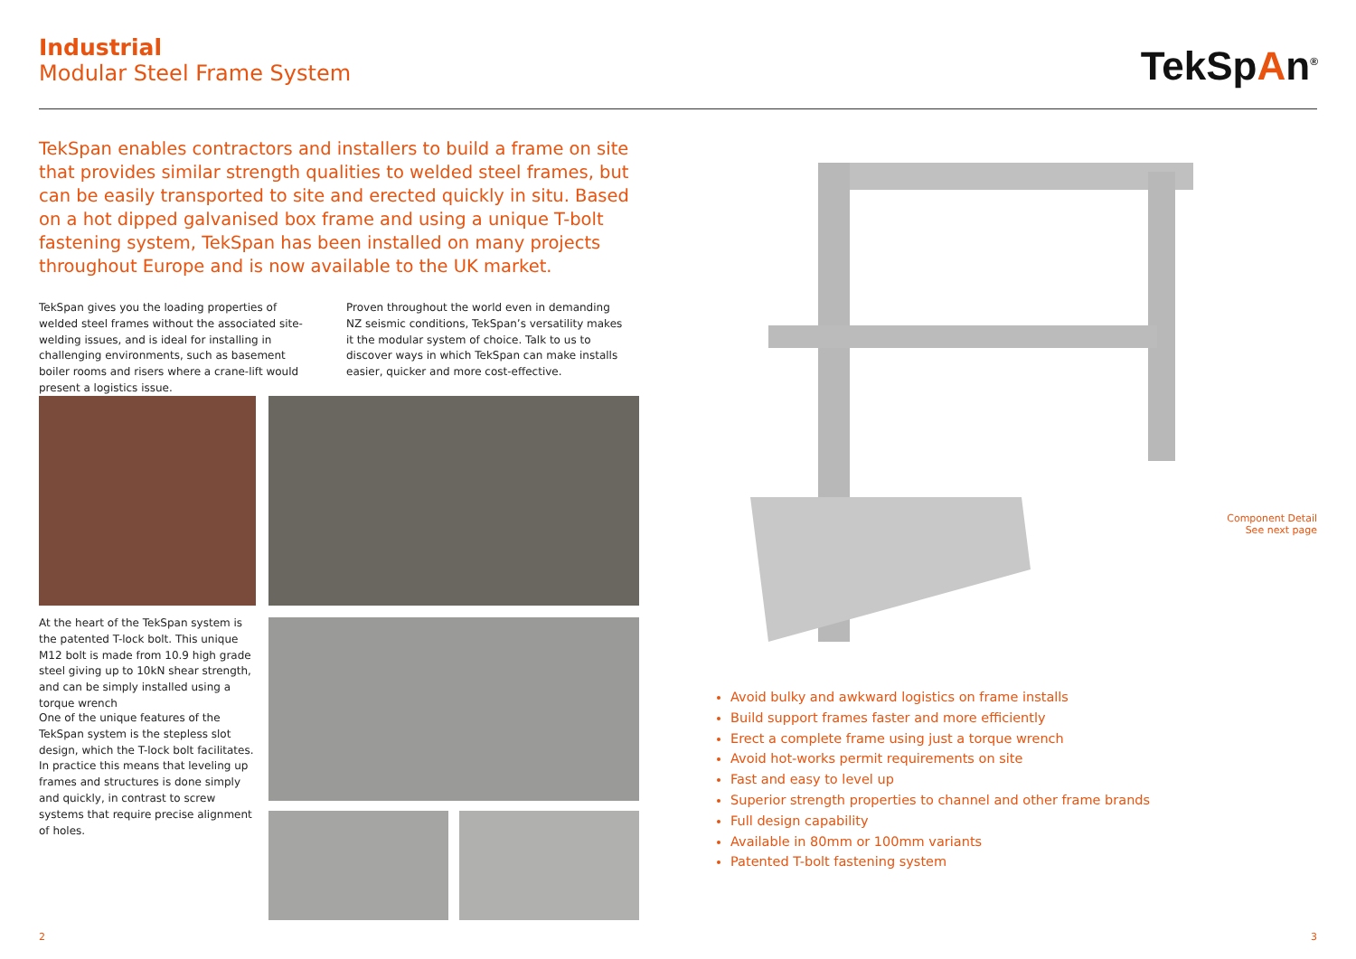Industrial
Modular Steel Frame System
TekSpAn<sup>®</sup>
TekSpan enables contractors and installers to build a frame on site that provides similar strength qualities to welded steel frames, but can be easily transported to site and erected quickly in situ. Based on a hot dipped galvanised box frame and using a unique T-bolt fastening system, TekSpan has been installed on many projects throughout Europe and is now available to the UK market.
TekSpan gives you the loading properties of welded steel frames without the associated site-welding issues, and is ideal for installing in challenging environments, such as basement boiler rooms and risers where a crane-lift would present a logistics issue.
Proven throughout the world even in demanding NZ seismic conditions, TekSpan’s versatility makes it the modular system of choice. Talk to us to discover ways in which TekSpan can make installs easier, quicker and more cost-effective.
At the heart of the TekSpan system is the patented T-lock bolt. This unique M12 bolt is made from 10.9 high grade steel giving up to 10kN shear strength, and can be simply installed using a torque wrench
One of the unique features of the TekSpan system is the stepless slot design, which the T-lock bolt facilitates. In practice this means that leveling up frames and structures is done simply and quickly, in contrast to screw systems that require precise alignment of holes.
Component Detail
See next page
Avoid bulky and awkward logistics on frame installs
Build support frames faster and more efficiently
Erect a complete frame using just a torque wrench
Avoid hot-works permit requirements on site
Fast and easy to level up
Superior strength properties to channel and other frame brands
Full design capability
Available in 80mm or 100mm variants
Patented T-bolt fastening system
2 3